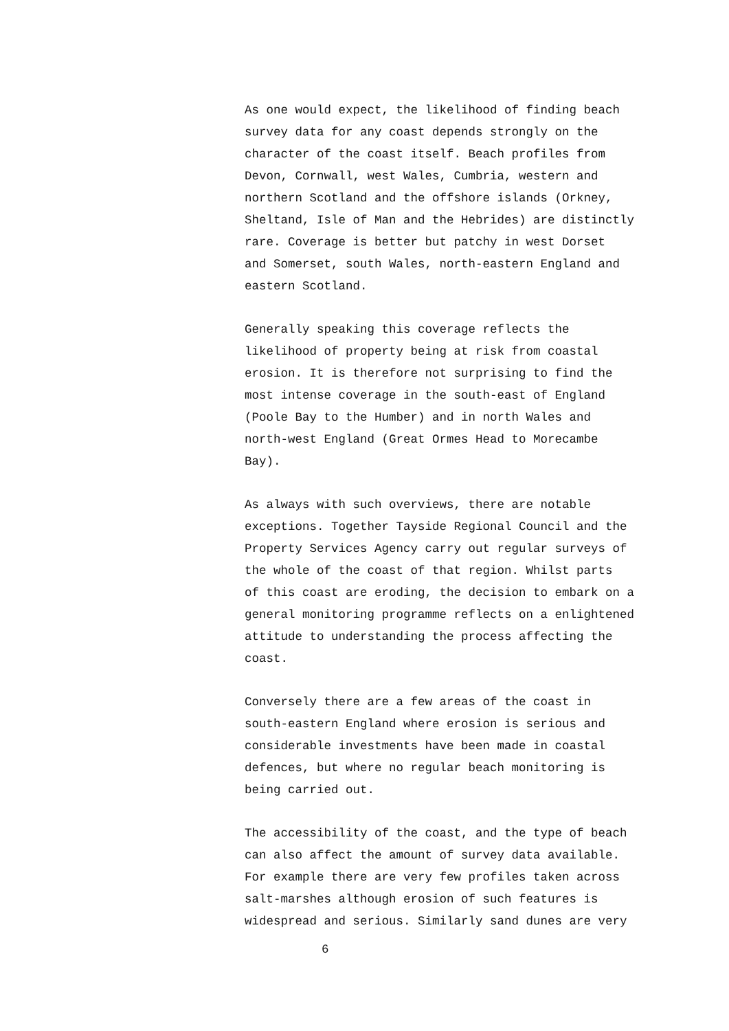As one would expect, the likelihood of finding beach survey data for any coast depends strongly on the character of the coast itself. Beach profiles from Devon, Cornwall, west Wales, Cumbria, western and northern Scotland and the offshore islands (Orkney, Sheltand, Isle of Man and the Hebrides) are distinctly rare. Coverage is better but patchy in west Dorset and Somerset, south Wales, north-eastern England and eastern Scotland.
Generally speaking this coverage reflects the likelihood of property being at risk from coastal erosion. It is therefore not surprising to find the most intense coverage in the south-east of England (Poole Bay to the Humber) and in north Wales and north-west England (Great Ormes Head to Morecambe Bay).
As always with such overviews, there are notable exceptions. Together Tayside Regional Council and the Property Services Agency carry out regular surveys of the whole of the coast of that region. Whilst parts of this coast are eroding, the decision to embark on a general monitoring programme reflects on a enlightened attitude to understanding the process affecting the coast.
Conversely there are a few areas of the coast in south-eastern England where erosion is serious and considerable investments have been made in coastal defences, but where no regular beach monitoring is being carried out.
The accessibility of the coast, and the type of beach can also affect the amount of survey data available. For example there are very few profiles taken across salt-marshes although erosion of such features is widespread and serious. Similarly sand dunes are very
6